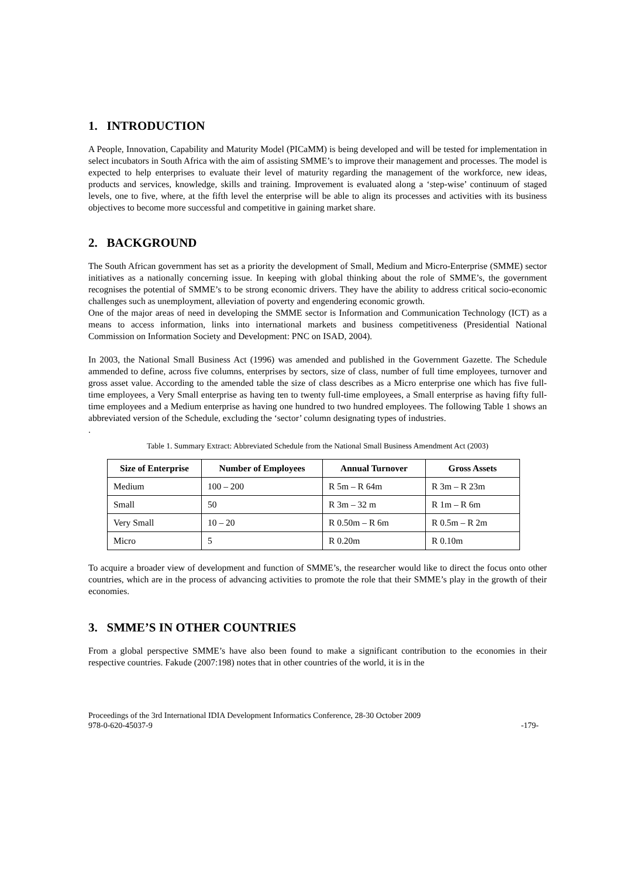1. INTRODUCTION
A People, Innovation, Capability and Maturity Model (PICaMM) is being developed and will be tested for implementation in select incubators in South Africa with the aim of assisting SMME’s to improve their management and processes. The model is expected to help enterprises to evaluate their level of maturity regarding the management of the workforce, new ideas, products and services, knowledge, skills and training. Improvement is evaluated along a ‘step-wise’ continuum of staged levels, one to five, where, at the fifth level the enterprise will be able to align its processes and activities with its business objectives to become more successful and competitive in gaining market share.
2. BACKGROUND
The South African government has set as a priority the development of Small, Medium and Micro-Enterprise (SMME) sector initiatives as a nationally concerning issue. In keeping with global thinking about the role of SMME’s, the government recognises the potential of SMME’s to be strong economic drivers. They have the ability to address critical socio-economic challenges such as unemployment, alleviation of poverty and engendering economic growth.
One of the major areas of need in developing the SMME sector is Information and Communication Technology (ICT) as a means to access information, links into international markets and business competitiveness (Presidential National Commission on Information Society and Development: PNC on ISAD, 2004).
In 2003, the National Small Business Act (1996) was amended and published in the Government Gazette. The Schedule ammended to define, across five columns, enterprises by sectors, size of class, number of full time employees, turnover and gross asset value. According to the amended table the size of class describes as a Micro enterprise one which has five full-time employees, a Very Small enterprise as having ten to twenty full-time employees, a Small enterprise as having fifty full-time employees and a Medium enterprise as having one hundred to two hundred employees. The following Table 1 shows an abbreviated version of the Schedule, excluding the ‘sector’ column designating types of industries.
.
Table 1. Summary Extract: Abbreviated Schedule from the National Small Business Amendment Act (2003)
| Size of Enterprise | Number of Employees | Annual Turnover | Gross Assets |
| --- | --- | --- | --- |
| Medium | 100 – 200 | R 5m – R 64m | R 3m – R 23m |
| Small | 50 | R 3m – 32 m | R 1m – R 6m |
| Very Small | 10 – 20 | R 0.50m – R 6m | R 0.5m – R 2m |
| Micro | 5 | R 0.20m | R 0.10m |
To acquire a broader view of development and function of SMME’s, the researcher would like to direct the focus onto other countries, which are in the process of advancing activities to promote the role that their SMME’s play in the growth of their economies.
3. SMME’S IN OTHER COUNTRIES
From a global perspective SMME’s have also been found to make a significant contribution to the economies in their respective countries. Fakude (2007:198) notes that in other countries of the world, it is in the
Proceedings of the 3rd International IDIA Development Informatics Conference, 28-30 October 2009
978-0-620-45037-9 -179-